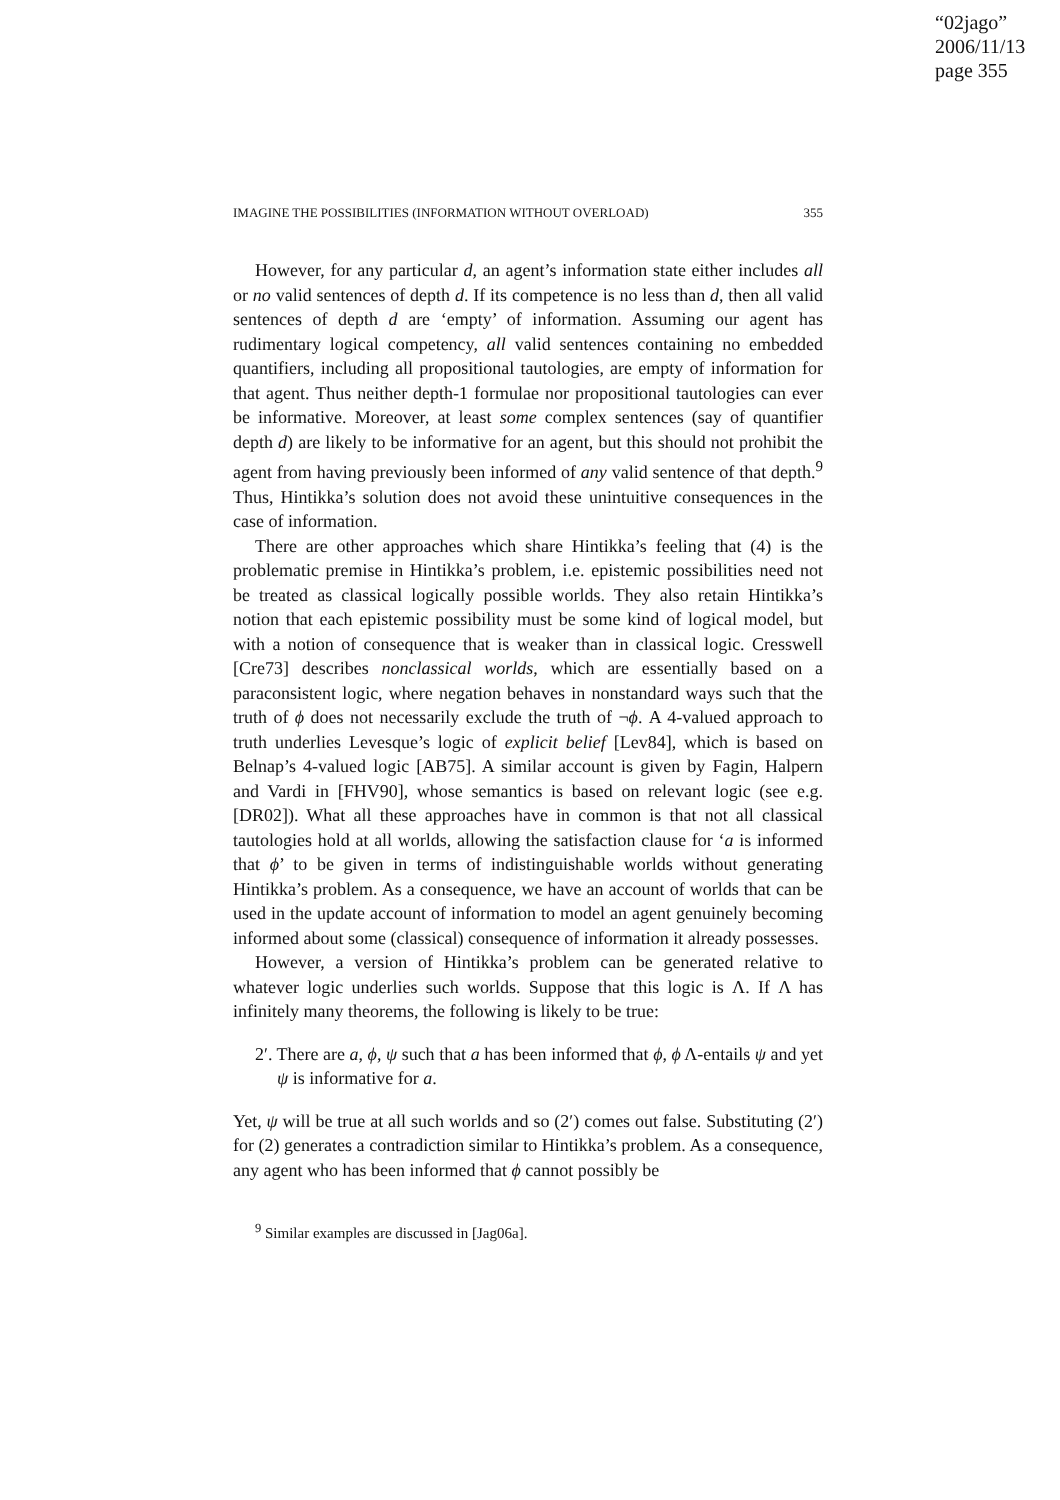“02jago”
2006/11/13
page 355
IMAGINE THE POSSIBILITIES (INFORMATION WITHOUT OVERLOAD) 355
However, for any particular d, an agent’s information state either includes all or no valid sentences of depth d. If its competence is no less than d, then all valid sentences of depth d are ‘empty’ of information. Assuming our agent has rudimentary logical competency, all valid sentences containing no embedded quantifiers, including all propositional tautologies, are empty of information for that agent. Thus neither depth-1 formulae nor propositional tautologies can ever be informative. Moreover, at least some complex sentences (say of quantifier depth d) are likely to be informative for an agent, but this should not prohibit the agent from having previously been informed of any valid sentence of that depth.<sup>9</sup> Thus, Hintikka’s solution does not avoid these unintuitive consequences in the case of information.
There are other approaches which share Hintikka’s feeling that (4) is the problematic premise in Hintikka’s problem, i.e. epistemic possibilities need not be treated as classical logically possible worlds. They also retain Hintikka’s notion that each epistemic possibility must be some kind of logical model, but with a notion of consequence that is weaker than in classical logic. Cresswell [Cre73] describes nonclassical worlds, which are essentially based on a paraconsistent logic, where negation behaves in nonstandard ways such that the truth of ϕ does not necessarily exclude the truth of ¬ϕ. A 4-valued approach to truth underlies Levesque’s logic of explicit belief [Lev84], which is based on Belnap’s 4-valued logic [AB75]. A similar account is given by Fagin, Halpern and Vardi in [FHV90], whose semantics is based on relevant logic (see e.g. [DR02]). What all these approaches have in common is that not all classical tautologies hold at all worlds, allowing the satisfaction clause for ‘a is informed that ϕ’ to be given in terms of indistinguishable worlds without generating Hintikka’s problem. As a consequence, we have an account of worlds that can be used in the update account of information to model an agent genuinely becoming informed about some (classical) consequence of information it already possesses.
However, a version of Hintikka’s problem can be generated relative to whatever logic underlies such worlds. Suppose that this logic is Λ. If Λ has infinitely many theorems, the following is likely to be true:
2′. There are a, ϕ, ψ such that a has been informed that ϕ, ϕ Λ-entails ψ and yet ψ is informative for a.
Yet, ψ will be true at all such worlds and so (2′) comes out false. Substituting (2′) for (2) generates a contradiction similar to Hintikka’s problem. As a consequence, any agent who has been informed that ϕ cannot possibly be
<sup>9</sup> Similar examples are discussed in [Jag06a].